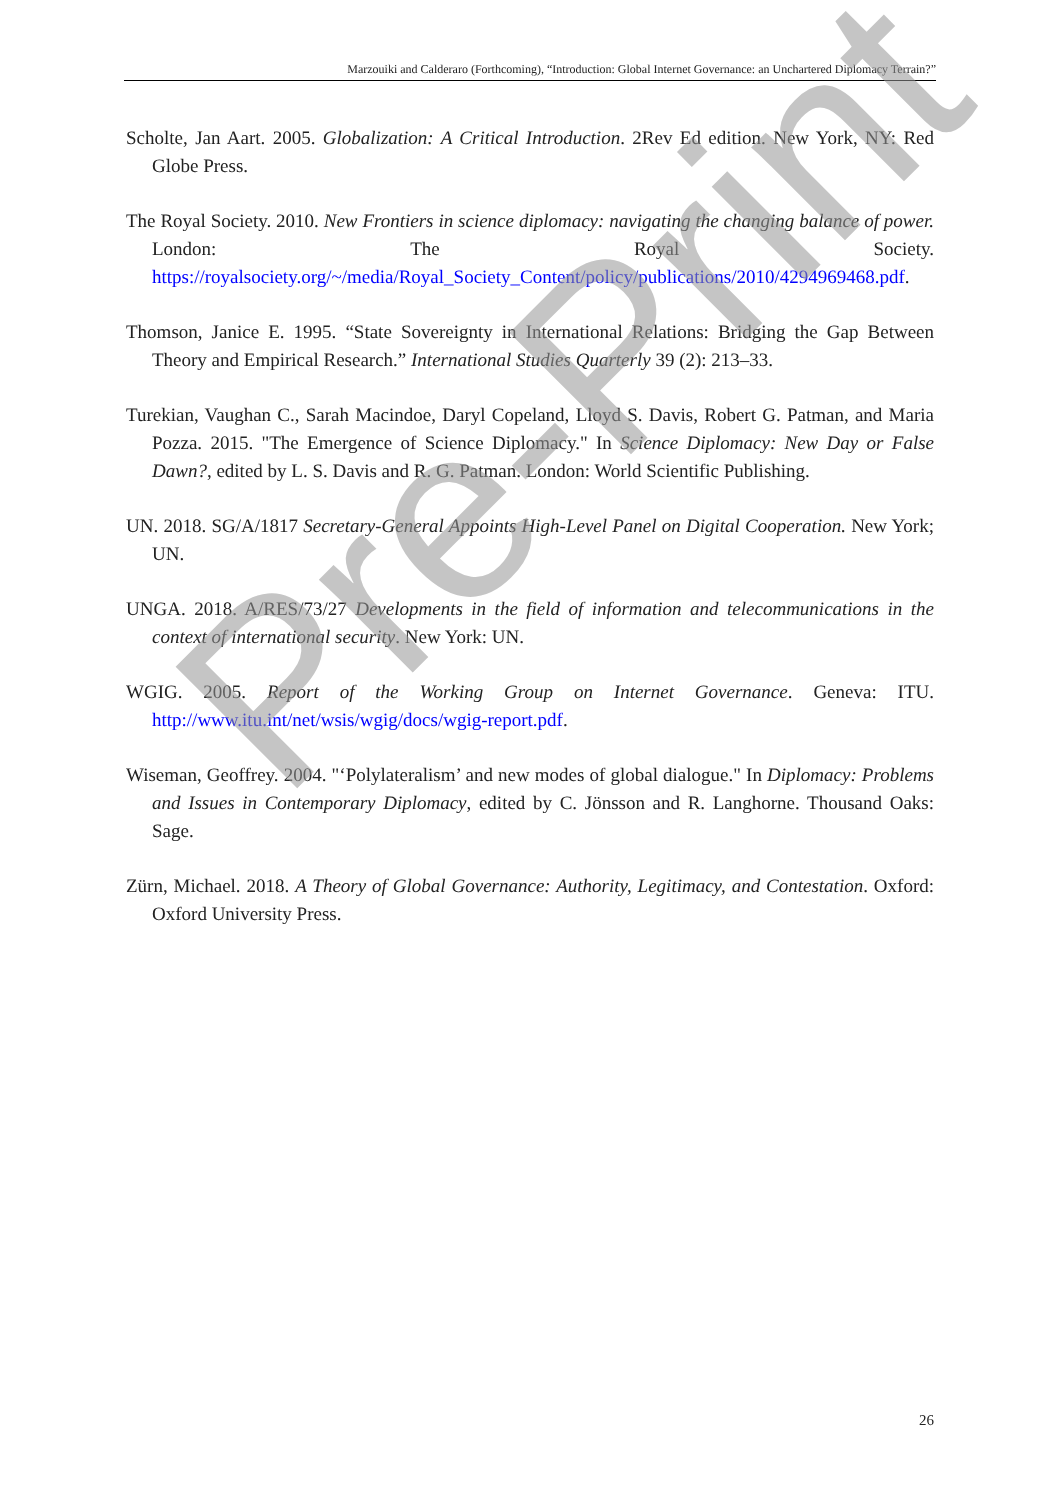Marzouiki and Calderaro (Forthcoming), “Introduction: Global Internet Governance: an Unchartered Diplomacy Terrain?”
Scholte, Jan Aart. 2005. Globalization: A Critical Introduction. 2Rev Ed edition. New York, NY: Red Globe Press.
The Royal Society. 2010. New Frontiers in science diplomacy: navigating the changing balance of power. London: The Royal Society. https://royalsociety.org/~/media/Royal_Society_Content/policy/publications/2010/4294969468.pdf.
Thomson, Janice E. 1995. “State Sovereignty in International Relations: Bridging the Gap Between Theory and Empirical Research.” International Studies Quarterly 39 (2): 213–33.
Turekian, Vaughan C., Sarah Macindoe, Daryl Copeland, Lloyd S. Davis, Robert G. Patman, and Maria Pozza. 2015. "The Emergence of Science Diplomacy." In Science Diplomacy: New Day or False Dawn?, edited by L. S. Davis and R. G. Patman. London: World Scientific Publishing.
UN. 2018. SG/A/1817 Secretary-General Appoints High-Level Panel on Digital Cooperation. New York; UN.
UNGA. 2018. A/RES/73/27 Developments in the field of information and telecommunications in the context of international security. New York: UN.
WGIG. 2005. Report of the Working Group on Internet Governance. Geneva: ITU. http://www.itu.int/net/wsis/wgig/docs/wgig-report.pdf.
Wiseman, Geoffrey. 2004. "‘Polylateralism’ and new modes of global dialogue." In Diplomacy: Problems and Issues in Contemporary Diplomacy, edited by C. Jönsson and R. Langhorne. Thousand Oaks: Sage.
Zürn, Michael. 2018. A Theory of Global Governance: Authority, Legitimacy, and Contestation. Oxford: Oxford University Press.
Pre-Print
26